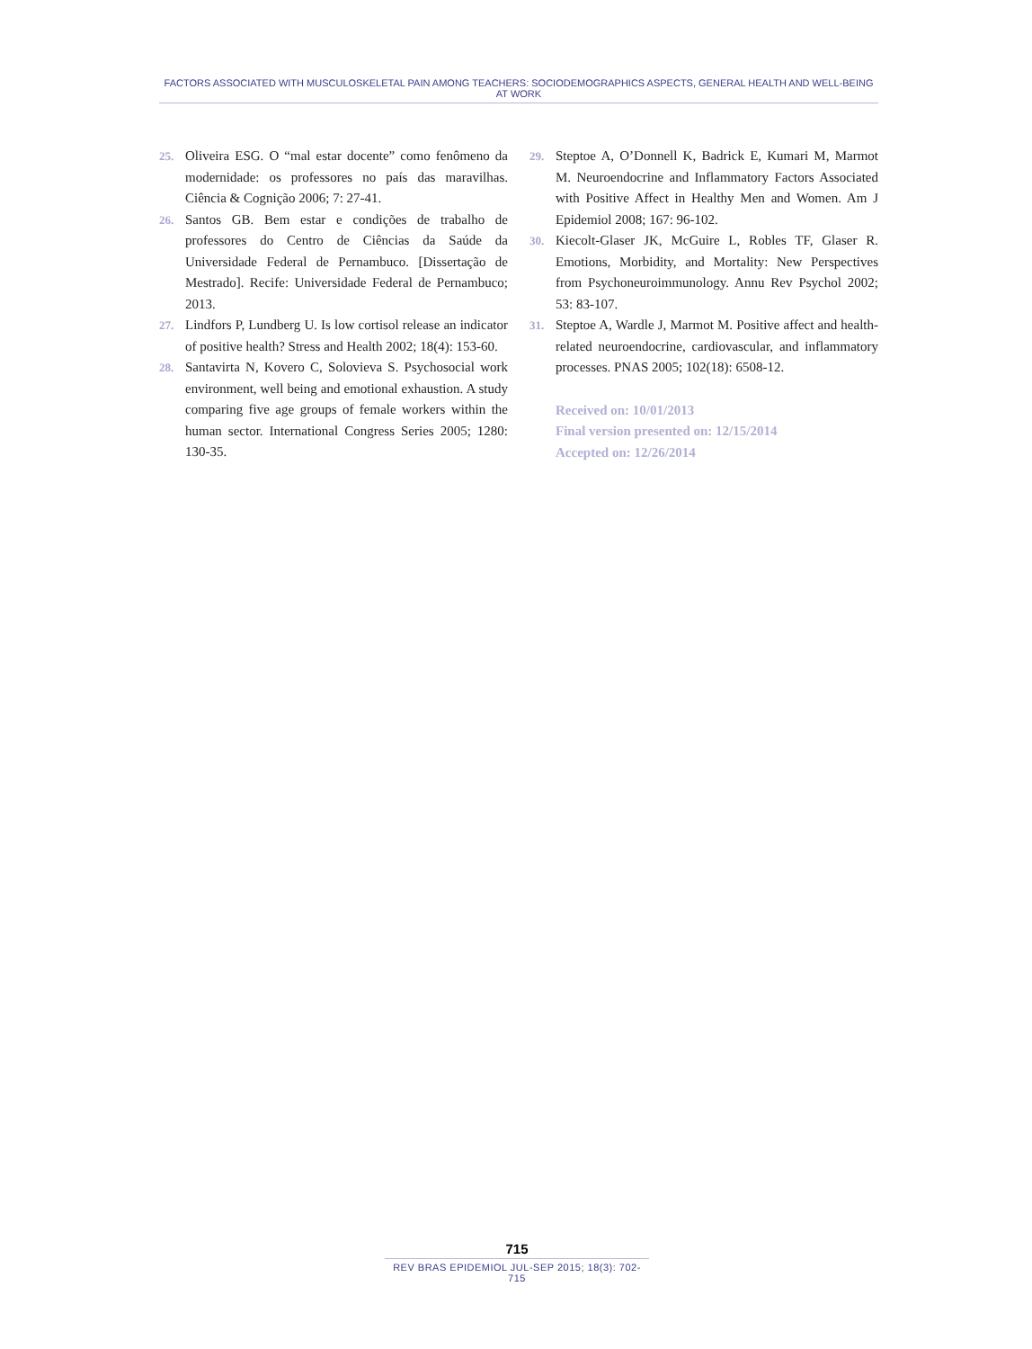FACTORS ASSOCIATED WITH MUSCULOSKELETAL PAIN AMONG TEACHERS: SOCIODEMOGRAPHICS ASPECTS, GENERAL HEALTH AND WELL-BEING AT WORK
25. Oliveira ESG. O “mal estar docente” como fenômeno da modernidade: os professores no país das maravilhas. Ciência & Cognição 2006; 7: 27-41.
26. Santos GB. Bem estar e condições de trabalho de professores do Centro de Ciências da Saúde da Universidade Federal de Pernambuco. [Dissertação de Mestrado]. Recife: Universidade Federal de Pernambuco; 2013.
27. Lindfors P, Lundberg U. Is low cortisol release an indicator of positive health? Stress and Health 2002; 18(4): 153-60.
28. Santavirta N, Kovero C, Solovieva S. Psychosocial work environment, well being and emotional exhaustion. A study comparing five age groups of female workers within the human sector. International Congress Series 2005; 1280: 130-35.
29. Steptoe A, O’Donnell K, Badrick E, Kumari M, Marmot M. Neuroendocrine and Inflammatory Factors Associated with Positive Affect in Healthy Men and Women. Am J Epidemiol 2008; 167: 96-102.
30. Kiecolt-Glaser JK, McGuire L, Robles TF, Glaser R. Emotions, Morbidity, and Mortality: New Perspectives from Psychoneuroimmunology. Annu Rev Psychol 2002; 53: 83-107.
31. Steptoe A, Wardle J, Marmot M. Positive affect and health-related neuroendocrine, cardiovascular, and inflammatory processes. PNAS 2005; 102(18): 6508-12.
Received on: 10/01/2013
Final version presented on: 12/15/2014
Accepted on: 12/26/2014
715
REV BRAS EPIDEMIOL JUL-SEP 2015; 18(3): 702-715